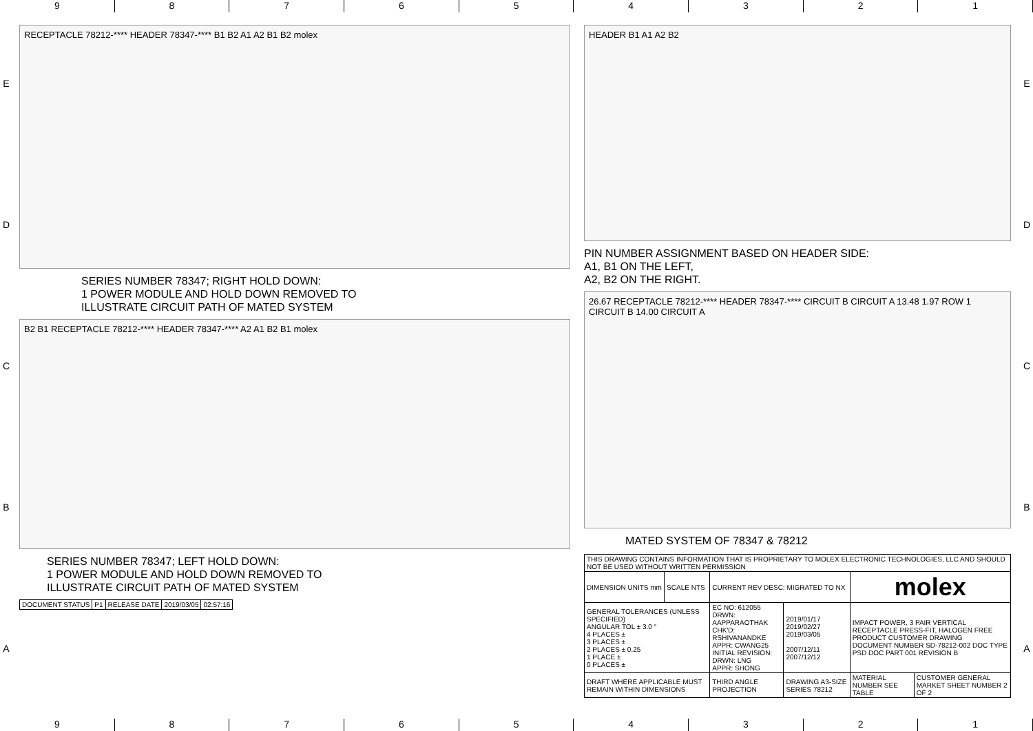9 8 7 6 5 4 3 2 1
E
D
C
B
A
RECEPTACLE 78212-**** HEADER 78347-**** B1 B2 A1 A2 B1 B2 molex
SERIES NUMBER 78347; RIGHT HOLD DOWN:
1 POWER MODULE AND HOLD DOWN REMOVED TO
ILLUSTRATE CIRCUIT PATH OF MATED SYSTEM
B2 B1 RECEPTACLE 78212-**** HEADER 78347-**** A2 A1 B2 B1 molex
SERIES NUMBER 78347; LEFT HOLD DOWN:
1 POWER MODULE AND HOLD DOWN REMOVED TO
ILLUSTRATE CIRCUIT PATH OF MATED SYSTEM
| DOCUMENT STATUS | P1 | RELEASE DATE | 2019/03/05 | 02:57:16 |
HEADER B1 A1 A2 B2
PIN NUMBER ASSIGNMENT BASED ON HEADER SIDE:
A1, B1 ON THE LEFT,
A2, B2 ON THE RIGHT.
26.67 RECEPTACLE 78212-**** HEADER 78347-**** CIRCUIT B CIRCUIT A 13.48 1.97 ROW 1 CIRCUIT B 14.00 CIRCUIT A
MATED SYSTEM OF 78347 & 78212
| THIS DRAWING CONTAINS INFORMATION THAT IS PROPRIETARY TO MOLEX ELECTRONIC TECHNOLOGIES, LLC AND SHOULD NOT BE USED WITHOUT WRITTEN PERMISSION | | | | | |
| DIMENSION UNITS mm | SCALE NTS | CURRENT REV DESC: MIGRATED TO NX | | molex | |
| GENERAL TOLERANCES (UNLESS SPECIFIED) ANGULAR TOL ± 3.0 ° 4 PLACES ± 3 PLACES ± 2 PLACES ± 0.25 1 PLACE ± 0 PLACES ± | | EC NO: 612055 DRWN: AAPPARAOTHAK CHK'D: RSHIVANANDKE APPR: CWANG25 INITIAL REVISION: DRWN: LNG APPR: SHONG | 2019/01/17 2019/02/27 2019/03/05 2007/12/11 2007/12/12 | IMPACT POWER, 3 PAIR VERTICAL RECEPTACLE PRESS-FIT, HALOGEN FREE PRODUCT CUSTOMER DRAWING DOCUMENT NUMBER SD-78212-002 DOC TYPE PSD DOC PART 001 REVISION B | |
| DRAFT WHERE APPLICABLE MUST REMAIN WITHIN DIMENSIONS | | THIRD ANGLE PROJECTION | DRAWING A3-SIZE SERIES 78212 | MATERIAL NUMBER SEE TABLE | CUSTOMER GENERAL MARKET SHEET NUMBER 2 OF 2 |
E
D
C
B
A
9 8 7 6 5 4 3 2 1